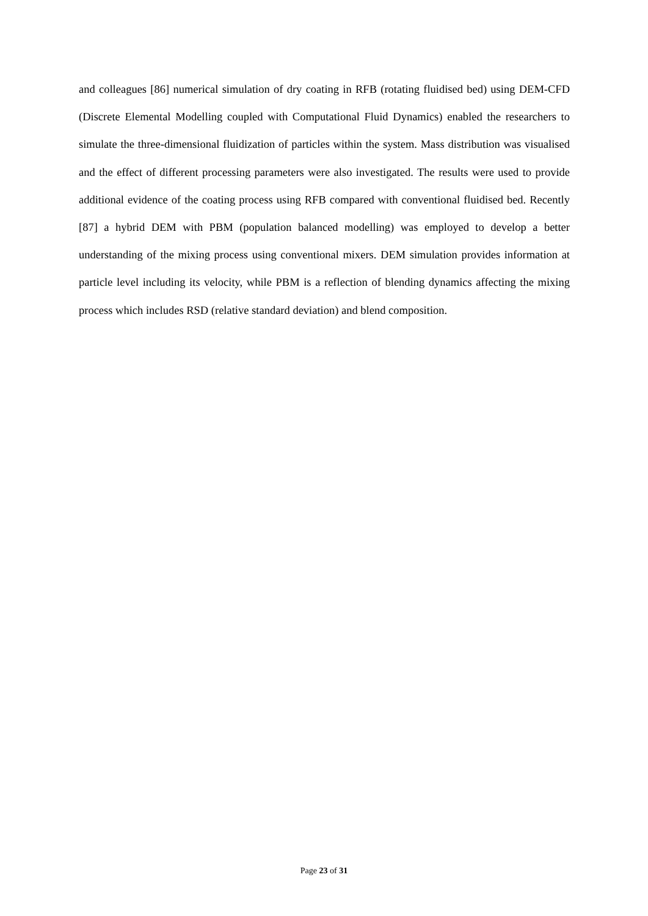and colleagues [86] numerical simulation of dry coating in RFB (rotating fluidised bed) using DEM-CFD (Discrete Elemental Modelling coupled with Computational Fluid Dynamics) enabled the researchers to simulate the three-dimensional fluidization of particles within the system. Mass distribution was visualised and the effect of different processing parameters were also investigated. The results were used to provide additional evidence of the coating process using RFB compared with conventional fluidised bed. Recently [87] a hybrid DEM with PBM (population balanced modelling) was employed to develop a better understanding of the mixing process using conventional mixers. DEM simulation provides information at particle level including its velocity, while PBM is a reflection of blending dynamics affecting the mixing process which includes RSD (relative standard deviation) and blend composition.
Page 23 of 31